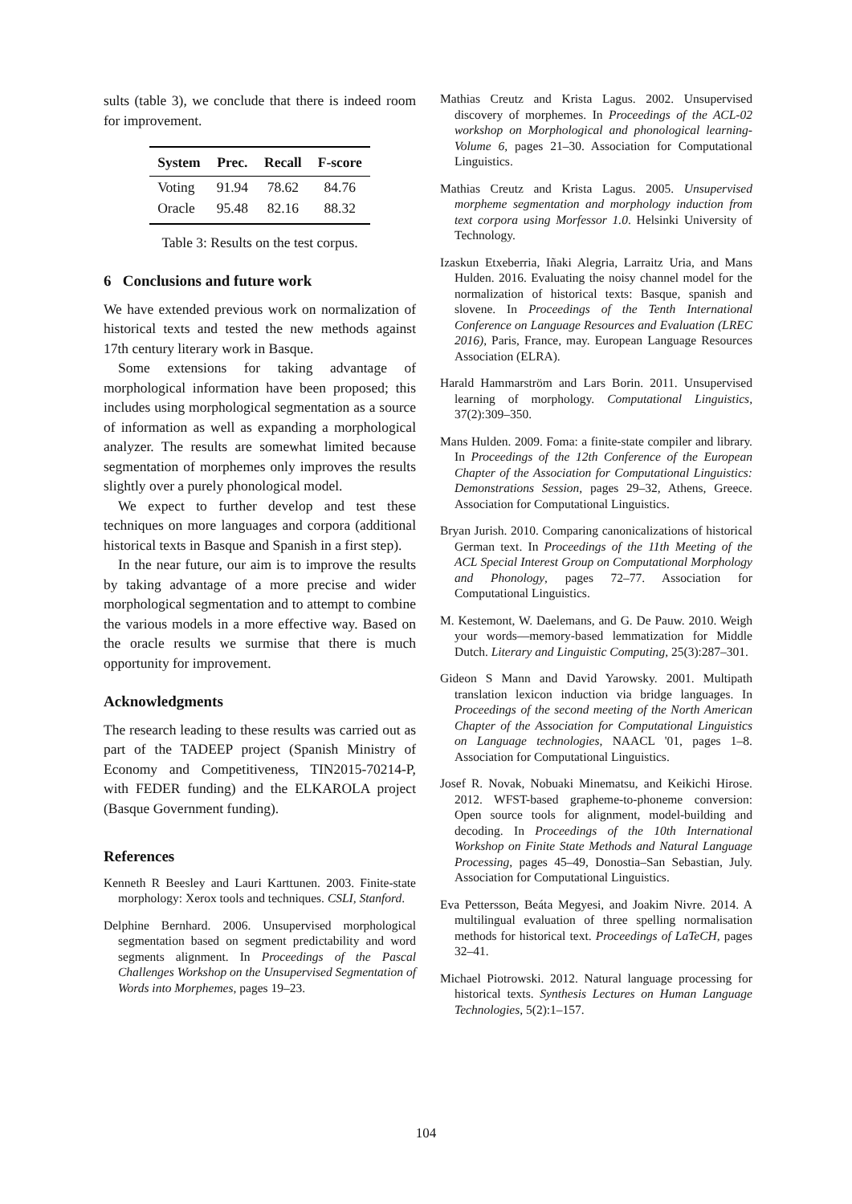sults (table 3), we conclude that there is indeed room for improvement.
| System | Prec. | Recall | F-score |
| --- | --- | --- | --- |
| Voting | 91.94 | 78.62 | 84.76 |
| Oracle | 95.48 | 82.16 | 88.32 |
Table 3: Results on the test corpus.
6 Conclusions and future work
We have extended previous work on normalization of historical texts and tested the new methods against 17th century literary work in Basque.
Some extensions for taking advantage of morphological information have been proposed; this includes using morphological segmentation as a source of information as well as expanding a morphological analyzer. The results are somewhat limited because segmentation of morphemes only improves the results slightly over a purely phonological model.
We expect to further develop and test these techniques on more languages and corpora (additional historical texts in Basque and Spanish in a first step).
In the near future, our aim is to improve the results by taking advantage of a more precise and wider morphological segmentation and to attempt to combine the various models in a more effective way. Based on the oracle results we surmise that there is much opportunity for improvement.
Acknowledgments
The research leading to these results was carried out as part of the TADEEP project (Spanish Ministry of Economy and Competitiveness, TIN2015-70214-P, with FEDER funding) and the ELKAROLA project (Basque Government funding).
References
Kenneth R Beesley and Lauri Karttunen. 2003. Finite-state morphology: Xerox tools and techniques. CSLI, Stanford.
Delphine Bernhard. 2006. Unsupervised morphological segmentation based on segment predictability and word segments alignment. In Proceedings of the Pascal Challenges Workshop on the Unsupervised Segmentation of Words into Morphemes, pages 19–23.
Mathias Creutz and Krista Lagus. 2002. Unsupervised discovery of morphemes. In Proceedings of the ACL-02 workshop on Morphological and phonological learning-Volume 6, pages 21–30. Association for Computational Linguistics.
Mathias Creutz and Krista Lagus. 2005. Unsupervised morpheme segmentation and morphology induction from text corpora using Morfessor 1.0. Helsinki University of Technology.
Izaskun Etxeberria, Iñaki Alegria, Larraitz Uria, and Mans Hulden. 2016. Evaluating the noisy channel model for the normalization of historical texts: Basque, spanish and slovene. In Proceedings of the Tenth International Conference on Language Resources and Evaluation (LREC 2016), Paris, France, may. European Language Resources Association (ELRA).
Harald Hammarström and Lars Borin. 2011. Unsupervised learning of morphology. Computational Linguistics, 37(2):309–350.
Mans Hulden. 2009. Foma: a finite-state compiler and library. In Proceedings of the 12th Conference of the European Chapter of the Association for Computational Linguistics: Demonstrations Session, pages 29–32, Athens, Greece. Association for Computational Linguistics.
Bryan Jurish. 2010. Comparing canonicalizations of historical German text. In Proceedings of the 11th Meeting of the ACL Special Interest Group on Computational Morphology and Phonology, pages 72–77. Association for Computational Linguistics.
M. Kestemont, W. Daelemans, and G. De Pauw. 2010. Weigh your words—memory-based lemmatization for Middle Dutch. Literary and Linguistic Computing, 25(3):287–301.
Gideon S Mann and David Yarowsky. 2001. Multipath translation lexicon induction via bridge languages. In Proceedings of the second meeting of the North American Chapter of the Association for Computational Linguistics on Language technologies, NAACL '01, pages 1–8. Association for Computational Linguistics.
Josef R. Novak, Nobuaki Minematsu, and Keikichi Hirose. 2012. WFST-based grapheme-to-phoneme conversion: Open source tools for alignment, model-building and decoding. In Proceedings of the 10th International Workshop on Finite State Methods and Natural Language Processing, pages 45–49, Donostia–San Sebastian, July. Association for Computational Linguistics.
Eva Pettersson, Beáta Megyesi, and Joakim Nivre. 2014. A multilingual evaluation of three spelling normalisation methods for historical text. Proceedings of LaTeCH, pages 32–41.
Michael Piotrowski. 2012. Natural language processing for historical texts. Synthesis Lectures on Human Language Technologies, 5(2):1–157.
104